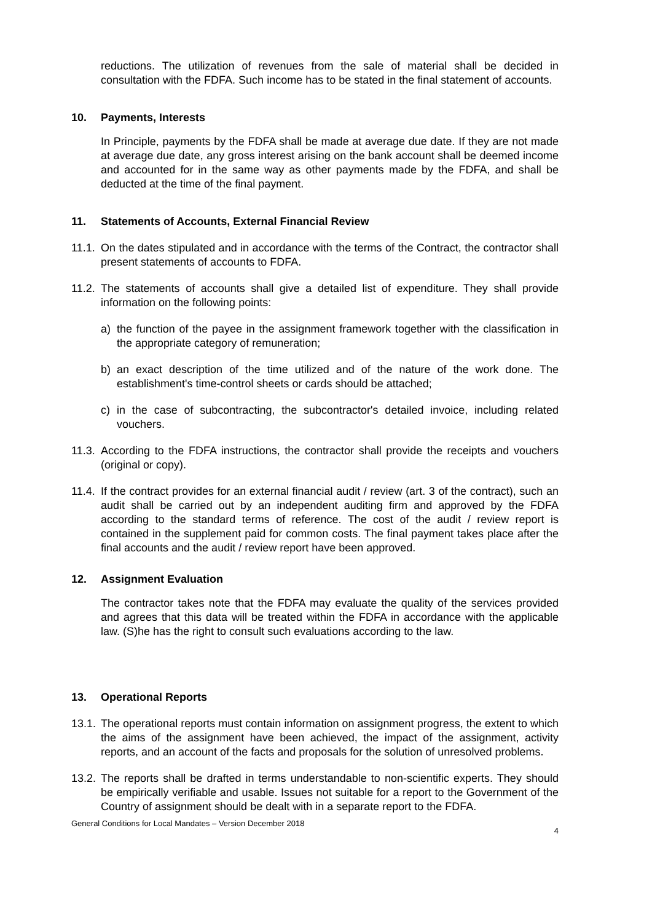reductions. The utilization of revenues from the sale of material shall be decided in consultation with the FDFA. Such income has to be stated in the final statement of accounts.
10. Payments, Interests
In Principle, payments by the FDFA shall be made at average due date. If they are not made at average due date, any gross interest arising on the bank account shall be deemed income and accounted for in the same way as other payments made by the FDFA, and shall be deducted at the time of the final payment.
11. Statements of Accounts, External Financial Review
11.1.
On the dates stipulated and in accordance with the terms of the Contract, the contractor shall present statements of accounts to FDFA.
11.2.
The statements of accounts shall give a detailed list of expenditure. They shall provide information on the following points:
a) the function of the payee in the assignment framework together with the classification in the appropriate category of remuneration;
b) an exact description of the time utilized and of the nature of the work done. The establishment's time-control sheets or cards should be attached;
c) in the case of subcontracting, the subcontractor's detailed invoice, including related vouchers.
11.3.
According to the FDFA instructions, the contractor shall provide the receipts and vouchers (original or copy).
11.4.
If the contract provides for an external financial audit / review (art. 3 of the contract), such an audit shall be carried out by an independent auditing firm and approved by the FDFA according to the standard terms of reference. The cost of the audit / review report is contained in the supplement paid for common costs. The final payment takes place after the final accounts and the audit / review report have been approved.
12. Assignment Evaluation
The contractor takes note that the FDFA may evaluate the quality of the services provided and agrees that this data will be treated within the FDFA in accordance with the applicable law. (S)he has the right to consult such evaluations according to the law.
13. Operational Reports
13.1.
The operational reports must contain information on assignment progress, the extent to which the aims of the assignment have been achieved, the impact of the assignment, activity reports, and an account of the facts and proposals for the solution of unresolved problems.
13.2.
The reports shall be drafted in terms understandable to non-scientific experts. They should be empirically verifiable and usable. Issues not suitable for a report to the Government of the Country of assignment should be dealt with in a separate report to the FDFA.
General Conditions for Local Mandates – Version December 2018 4